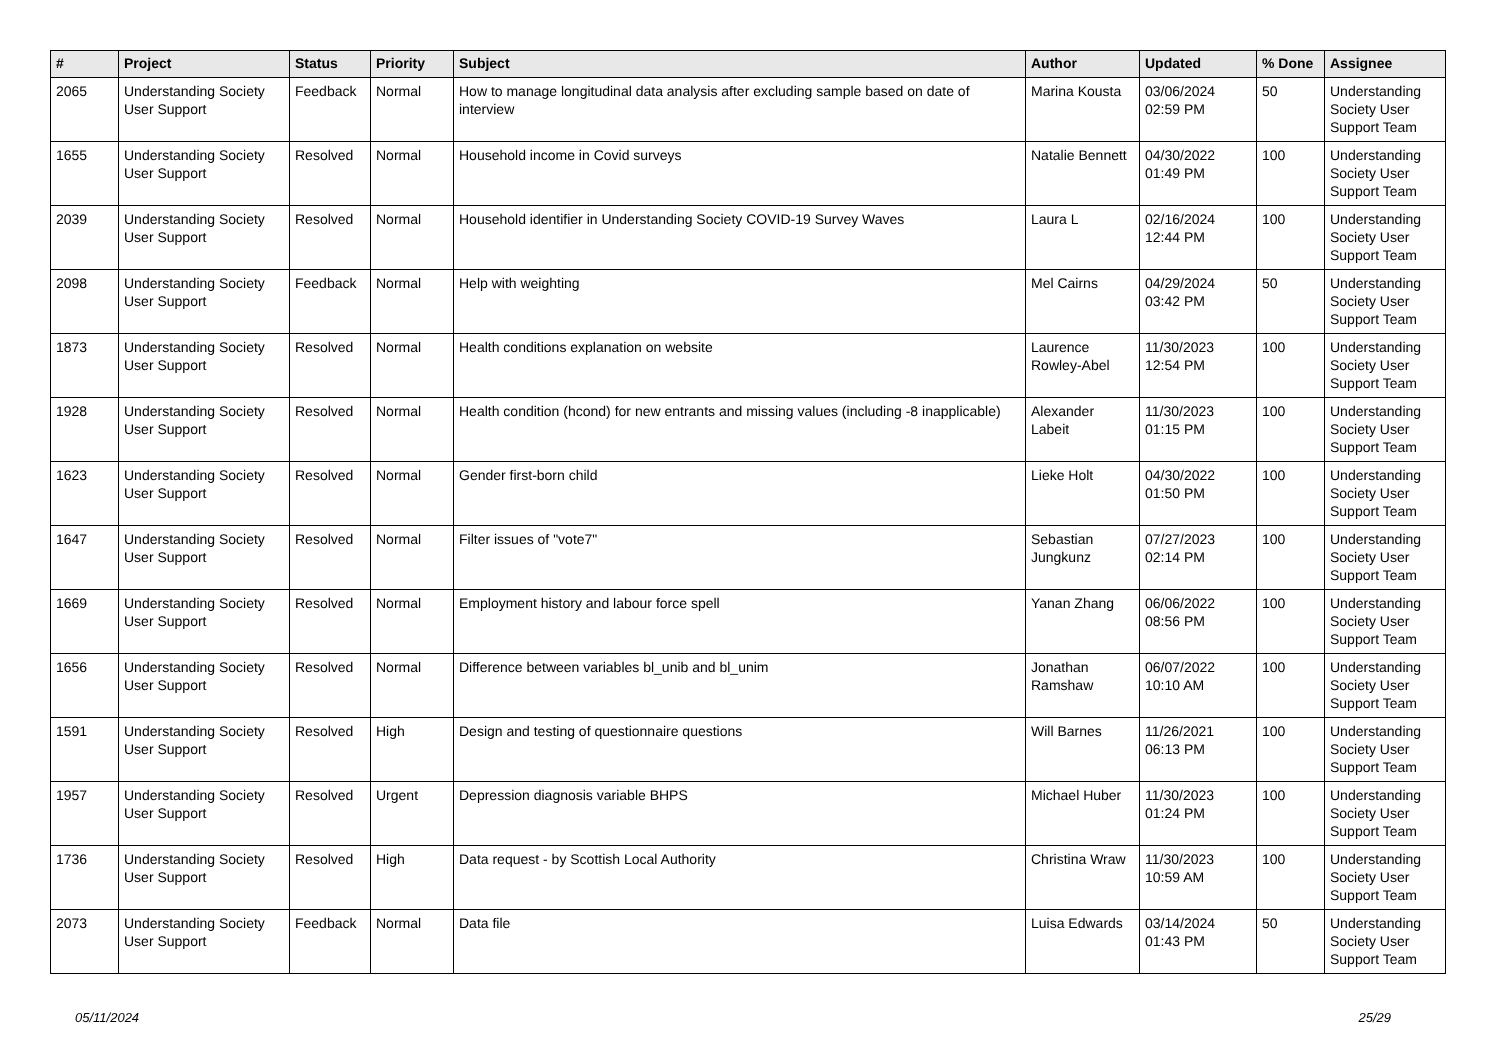| # | Project | Status | Priority | Subject | Author | Updated | % Done | Assignee |
| --- | --- | --- | --- | --- | --- | --- | --- | --- |
| 2065 | Understanding Society User Support | Feedback | Normal | How to manage longitudinal data analysis after excluding sample based on date of interview | Marina Kousta | 03/06/2024 02:59 PM | 50 | Understanding Society User Support Team |
| 1655 | Understanding Society User Support | Resolved | Normal | Household income in Covid surveys | Natalie Bennett | 04/30/2022 01:49 PM | 100 | Understanding Society User Support Team |
| 2039 | Understanding Society User Support | Resolved | Normal | Household identifier in Understanding Society COVID-19 Survey Waves | Laura L | 02/16/2024 12:44 PM | 100 | Understanding Society User Support Team |
| 2098 | Understanding Society User Support | Feedback | Normal | Help with weighting | Mel Cairns | 04/29/2024 03:42 PM | 50 | Understanding Society User Support Team |
| 1873 | Understanding Society User Support | Resolved | Normal | Health conditions explanation on website | Laurence Rowley-Abel | 11/30/2023 12:54 PM | 100 | Understanding Society User Support Team |
| 1928 | Understanding Society User Support | Resolved | Normal | Health condition (hcond) for new entrants and missing values (including -8 inapplicable) | Alexander Labeit | 11/30/2023 01:15 PM | 100 | Understanding Society User Support Team |
| 1623 | Understanding Society User Support | Resolved | Normal | Gender first-born child | Lieke Holt | 04/30/2022 01:50 PM | 100 | Understanding Society User Support Team |
| 1647 | Understanding Society User Support | Resolved | Normal | Filter issues of "vote7" | Sebastian Jungkunz | 07/27/2023 02:14 PM | 100 | Understanding Society User Support Team |
| 1669 | Understanding Society User Support | Resolved | Normal | Employment history and labour force spell | Yanan Zhang | 06/06/2022 08:56 PM | 100 | Understanding Society User Support Team |
| 1656 | Understanding Society User Support | Resolved | Normal | Difference between variables bl_unib and bl_unim | Jonathan Ramshaw | 06/07/2022 10:10 AM | 100 | Understanding Society User Support Team |
| 1591 | Understanding Society User Support | Resolved | High | Design and testing of questionnaire questions | Will Barnes | 11/26/2021 06:13 PM | 100 | Understanding Society User Support Team |
| 1957 | Understanding Society User Support | Resolved | Urgent | Depression diagnosis variable BHPS | Michael Huber | 11/30/2023 01:24 PM | 100 | Understanding Society User Support Team |
| 1736 | Understanding Society User Support | Resolved | High | Data request - by Scottish Local Authority | Christina Wraw | 11/30/2023 10:59 AM | 100 | Understanding Society User Support Team |
| 2073 | Understanding Society User Support | Feedback | Normal | Data file | Luisa Edwards | 03/14/2024 01:43 PM | 50 | Understanding Society User Support Team |
05/11/2024 25/29